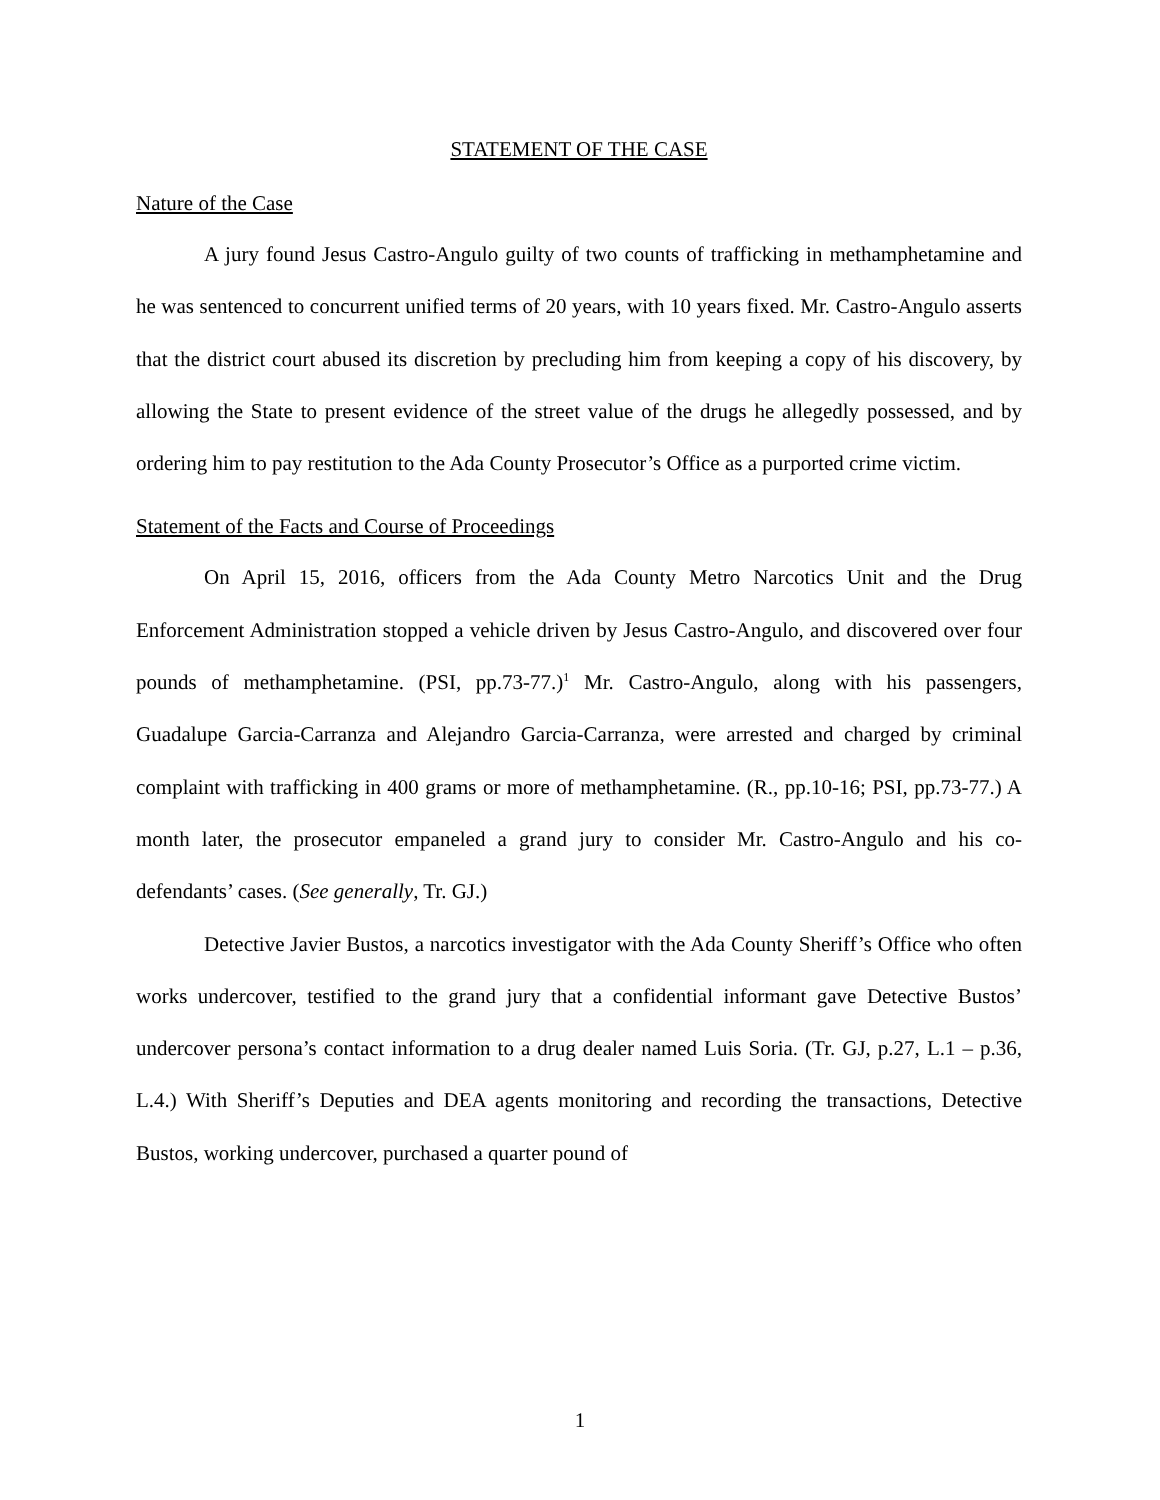STATEMENT OF THE CASE
Nature of the Case
A jury found Jesus Castro-Angulo guilty of two counts of trafficking in methamphetamine and he was sentenced to concurrent unified terms of 20 years, with 10 years fixed. Mr. Castro-Angulo asserts that the district court abused its discretion by precluding him from keeping a copy of his discovery, by allowing the State to present evidence of the street value of the drugs he allegedly possessed, and by ordering him to pay restitution to the Ada County Prosecutor’s Office as a purported crime victim.
Statement of the Facts and Course of Proceedings
On April 15, 2016, officers from the Ada County Metro Narcotics Unit and the Drug Enforcement Administration stopped a vehicle driven by Jesus Castro-Angulo, and discovered over four pounds of methamphetamine. (PSI, pp.73-77.)<sup>1</sup> Mr. Castro-Angulo, along with his passengers, Guadalupe Garcia-Carranza and Alejandro Garcia-Carranza, were arrested and charged by criminal complaint with trafficking in 400 grams or more of methamphetamine. (R., pp.10-16; PSI, pp.73-77.) A month later, the prosecutor empaneled a grand jury to consider Mr. Castro-Angulo and his co-defendants’ cases. (See generally, Tr. GJ.)
Detective Javier Bustos, a narcotics investigator with the Ada County Sheriff’s Office who often works undercover, testified to the grand jury that a confidential informant gave Detective Bustos’ undercover persona’s contact information to a drug dealer named Luis Soria. (Tr. GJ, p.27, L.1 – p.36, L.4.) With Sheriff’s Deputies and DEA agents monitoring and recording the transactions, Detective Bustos, working undercover, purchased a quarter pound of
1